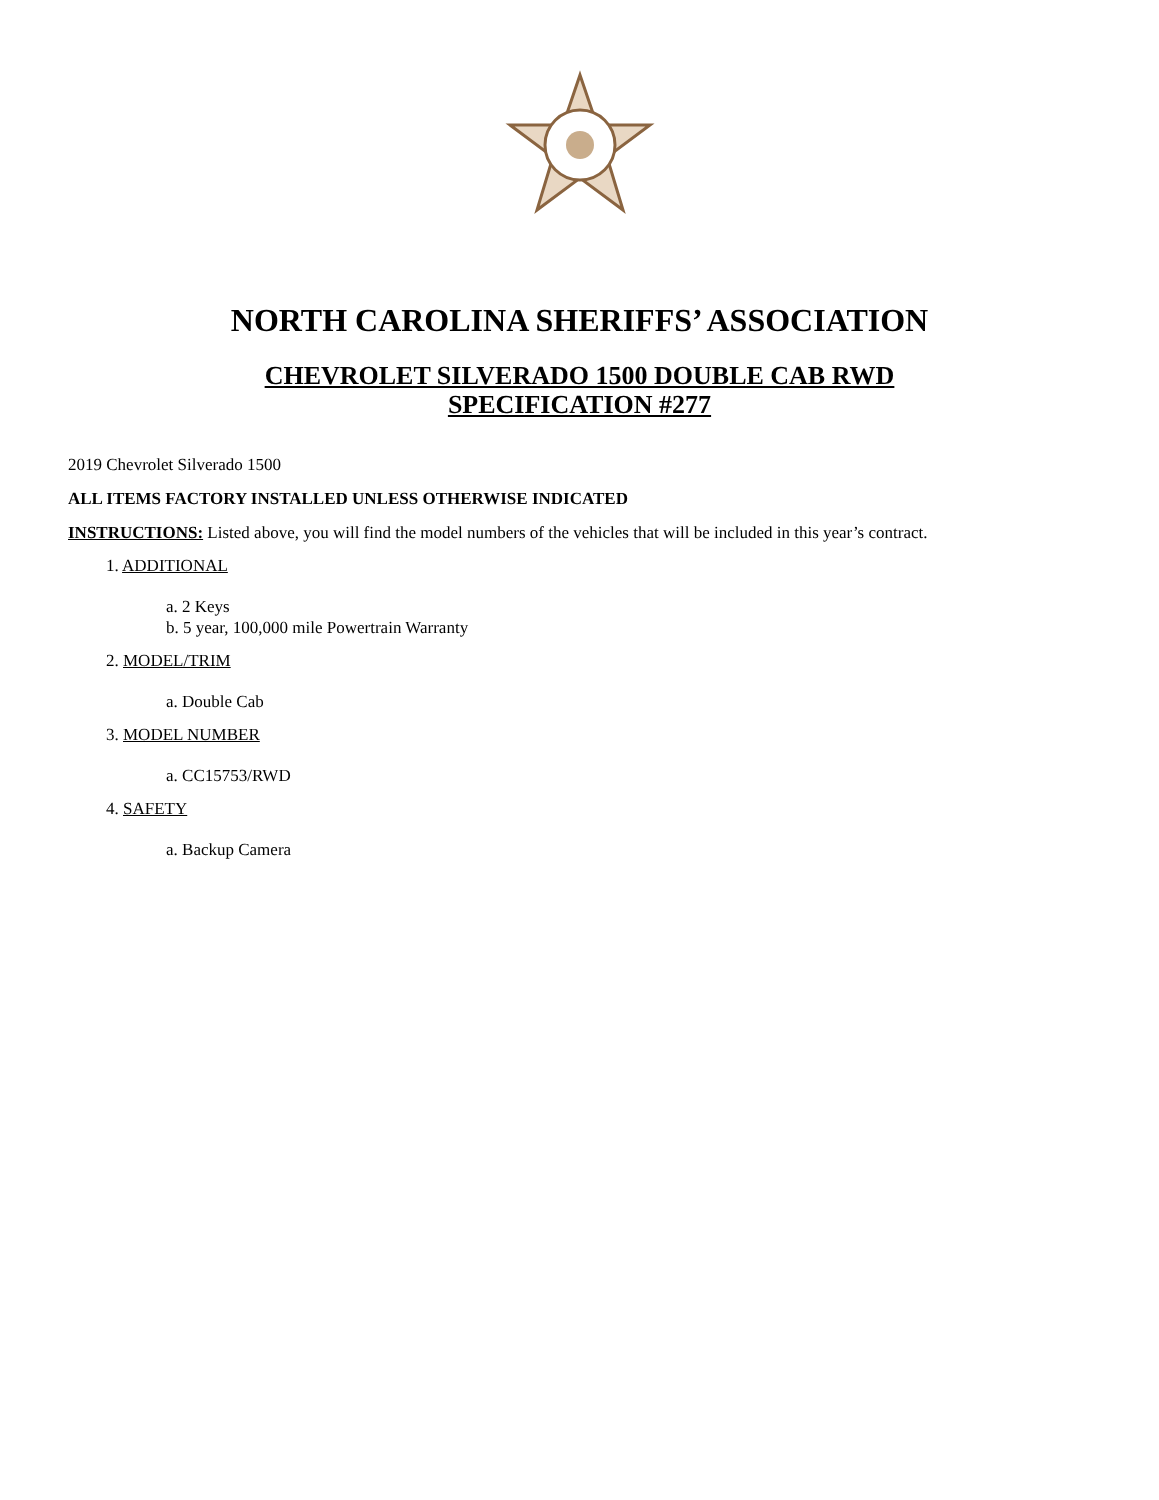NORTH CAROLINA SHERIFFS’ ASSOCIATION
CHEVROLET SILVERADO 1500 DOUBLE CAB RWD
SPECIFICATION #277
2019 Chevrolet Silverado 1500
ALL ITEMS FACTORY INSTALLED UNLESS OTHERWISE INDICATED
INSTRUCTIONS: Listed above, you will find the model numbers of the vehicles that will be included in this year’s contract.
1. ADDITIONAL
a. 2 Keys
b. 5 year, 100,000 mile Powertrain Warranty
2. MODEL/TRIM
a. Double Cab
3. MODEL NUMBER
a. CC15753/RWD
4. SAFETY
a. Backup Camera